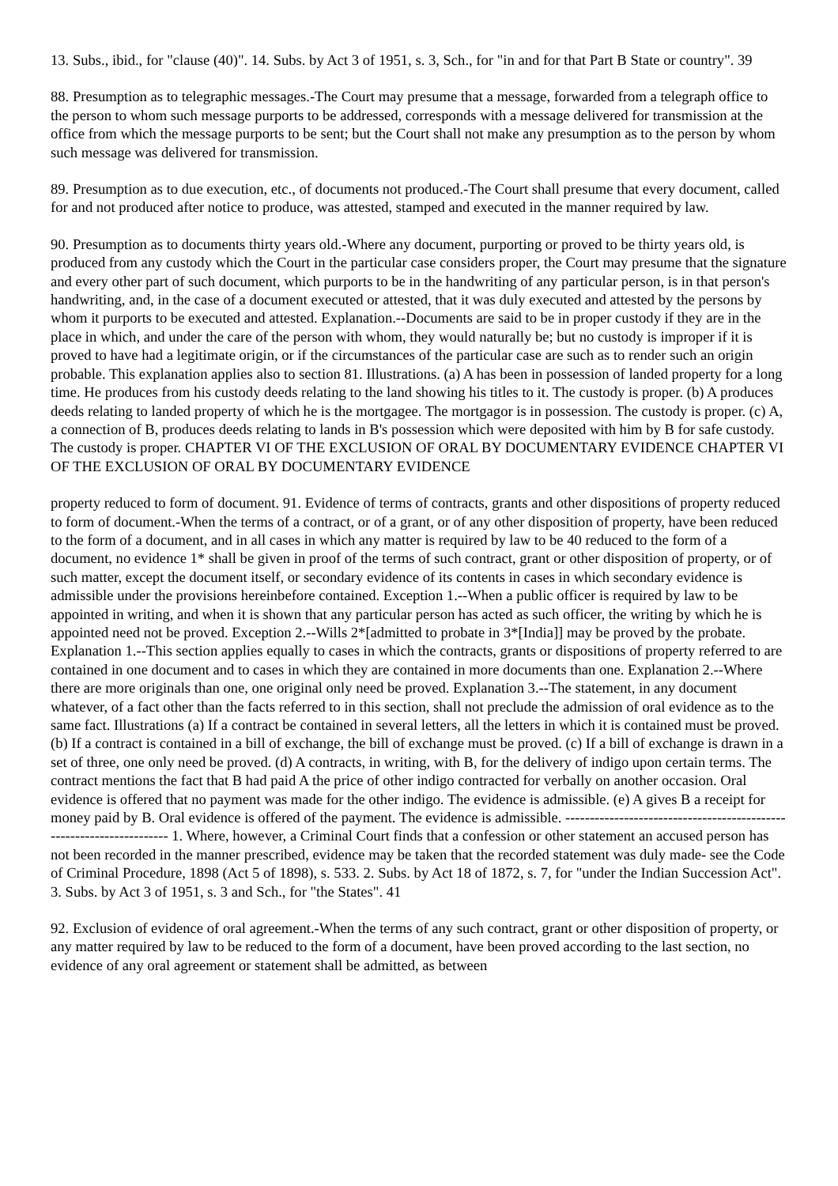13. Subs., ibid., for "clause (40)". 14. Subs. by Act 3 of 1951, s. 3, Sch., for "in and for that Part B State or country". 39
88. Presumption as to telegraphic messages.-The Court may presume that a message, forwarded from a telegraph office to the person to whom such message purports to be addressed, corresponds with a message delivered for transmission at the office from which the message purports to be sent; but the Court shall not make any presumption as to the person by whom such message was delivered for transmission.
89. Presumption as to due execution, etc., of documents not produced.-The Court shall presume that every document, called for and not produced after notice to produce, was attested, stamped and executed in the manner required by law.
90. Presumption as to documents thirty years old.-Where any document, purporting or proved to be thirty years old, is produced from any custody which the Court in the particular case considers proper, the Court may presume that the signature and every other part of such document, which purports to be in the handwriting of any particular person, is in that person's handwriting, and, in the case of a document executed or attested, that it was duly executed and attested by the persons by whom it purports to be executed and attested. Explanation.--Documents are said to be in proper custody if they are in the place in which, and under the care of the person with whom, they would naturally be; but no custody is improper if it is proved to have had a legitimate origin, or if the circumstances of the particular case are such as to render such an origin probable. This explanation applies also to section 81. Illustrations. (a) A has been in possession of landed property for a long time. He produces from his custody deeds relating to the land showing his titles to it. The custody is proper. (b) A produces deeds relating to landed property of which he is the mortgagee. The mortgagor is in possession. The custody is proper. (c) A, a connection of B, produces deeds relating to lands in B's possession which were deposited with him by B for safe custody. The custody is proper. CHAPTER VI OF THE EXCLUSION OF ORAL BY DOCUMENTARY EVIDENCE CHAPTER VI OF THE EXCLUSION OF ORAL BY DOCUMENTARY EVIDENCE
property reduced to form of document. 91. Evidence of terms of contracts, grants and other dispositions of property reduced to form of document.-When the terms of a contract, or of a grant, or of any other disposition of property, have been reduced to the form of a document, and in all cases in which any matter is required by law to be 40 reduced to the form of a document, no evidence 1* shall be given in proof of the terms of such contract, grant or other disposition of property, or of such matter, except the document itself, or secondary evidence of its contents in cases in which secondary evidence is admissible under the provisions hereinbefore contained. Exception 1.--When a public officer is required by law to be appointed in writing, and when it is shown that any particular person has acted as such officer, the writing by which he is appointed need not be proved. Exception 2.--Wills 2*[admitted to probate in 3*[India]] may be proved by the probate. Explanation 1.--This section applies equally to cases in which the contracts, grants or dispositions of property referred to are contained in one document and to cases in which they are contained in more documents than one. Explanation 2.--Where there are more originals than one, one original only need be proved. Explanation 3.--The statement, in any document whatever, of a fact other than the facts referred to in this section, shall not preclude the admission of oral evidence as to the same fact. Illustrations (a) If a contract be contained in several letters, all the letters in which it is contained must be proved. (b) If a contract is contained in a bill of exchange, the bill of exchange must be proved. (c) If a bill of exchange is drawn in a set of three, one only need be proved. (d) A contracts, in writing, with B, for the delivery of indigo upon certain terms. The contract mentions the fact that B had paid A the price of other indigo contracted for verbally on another occasion. Oral evidence is offered that no payment was made for the other indigo. The evidence is admissible. (e) A gives B a receipt for money paid by B. Oral evidence is offered of the payment. The evidence is admissible. --------------------------------------------------------------------- 1. Where, however, a Criminal Court finds that a confession or other statement an accused person has not been recorded in the manner prescribed, evidence may be taken that the recorded statement was duly made- see the Code of Criminal Procedure, 1898 (Act 5 of 1898), s. 533. 2. Subs. by Act 18 of 1872, s. 7, for "under the Indian Succession Act". 3. Subs. by Act 3 of 1951, s. 3 and Sch., for "the States". 41
92. Exclusion of evidence of oral agreement.-When the terms of any such contract, grant or other disposition of property, or any matter required by law to be reduced to the form of a document, have been proved according to the last section, no evidence of any oral agreement or statement shall be admitted, as between